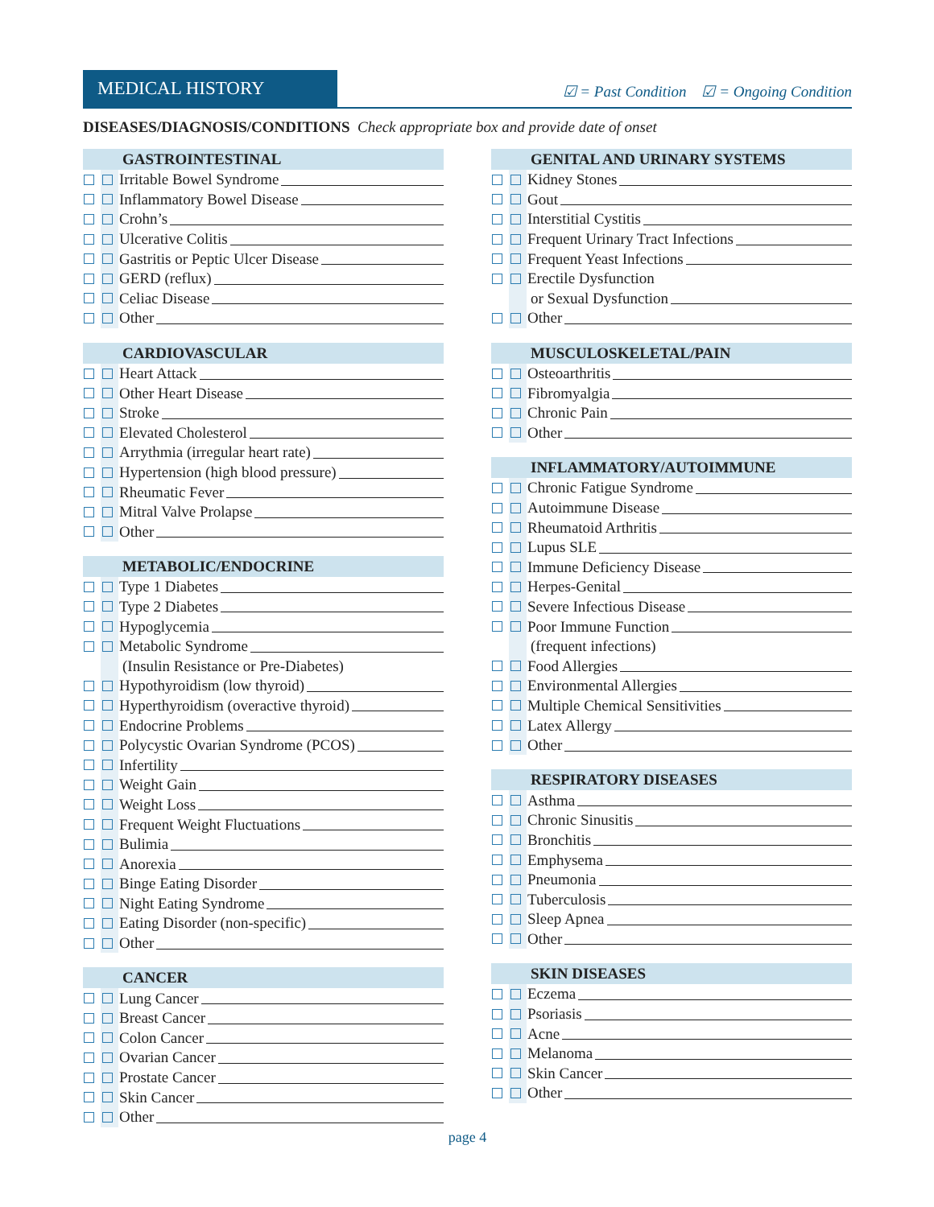MEDICAL HISTORY
☑ = Past Condition ☑ = Ongoing Condition
DISEASES/DIAGNOSIS/CONDITIONS Check appropriate box and provide date of onset
GASTROINTESTINAL
Irritable Bowel Syndrome
Inflammatory Bowel Disease
Crohn’s
Ulcerative Colitis
Gastritis or Peptic Ulcer Disease
GERD (reflux)
Celiac Disease
Other
CARDIOVASCULAR
Heart Attack
Other Heart Disease
Stroke
Elevated Cholesterol
Arrythmia (irregular heart rate)
Hypertension (high blood pressure)
Rheumatic Fever
Mitral Valve Prolapse
Other
METABOLIC/ENDOCRINE
Type 1 Diabetes
Type 2 Diabetes
Hypoglycemia
Metabolic Syndrome
(Insulin Resistance or Pre-Diabetes)
Hypothyroidism (low thyroid)
Hyperthyroidism (overactive thyroid)
Endocrine Problems
Polycystic Ovarian Syndrome (PCOS)
Infertility
Weight Gain
Weight Loss
Frequent Weight Fluctuations
Bulimia
Anorexia
Binge Eating Disorder
Night Eating Syndrome
Eating Disorder (non-specific)
Other
CANCER
Lung Cancer
Breast Cancer
Colon Cancer
Ovarian Cancer
Prostate Cancer
Skin Cancer
Other
GENITAL AND URINARY SYSTEMS
Kidney Stones
Gout
Interstitial Cystitis
Frequent Urinary Tract Infections
Frequent Yeast Infections
Erectile Dysfunction
or Sexual Dysfunction
Other
MUSCULOSKELETAL/PAIN
Osteoarthritis
Fibromyalgia
Chronic Pain
Other
INFLAMMATORY/AUTOIMMUNE
Chronic Fatigue Syndrome
Autoimmune Disease
Rheumatoid Arthritis
Lupus SLE
Immune Deficiency Disease
Herpes-Genital
Severe Infectious Disease
Poor Immune Function
(frequent infections)
Food Allergies
Environmental Allergies
Multiple Chemical Sensitivities
Latex Allergy
Other
RESPIRATORY DISEASES
Asthma
Chronic Sinusitis
Bronchitis
Emphysema
Pneumonia
Tuberculosis
Sleep Apnea
Other
SKIN DISEASES
Eczema
Psoriasis
Acne
Melanoma
Skin Cancer
Other
page 4